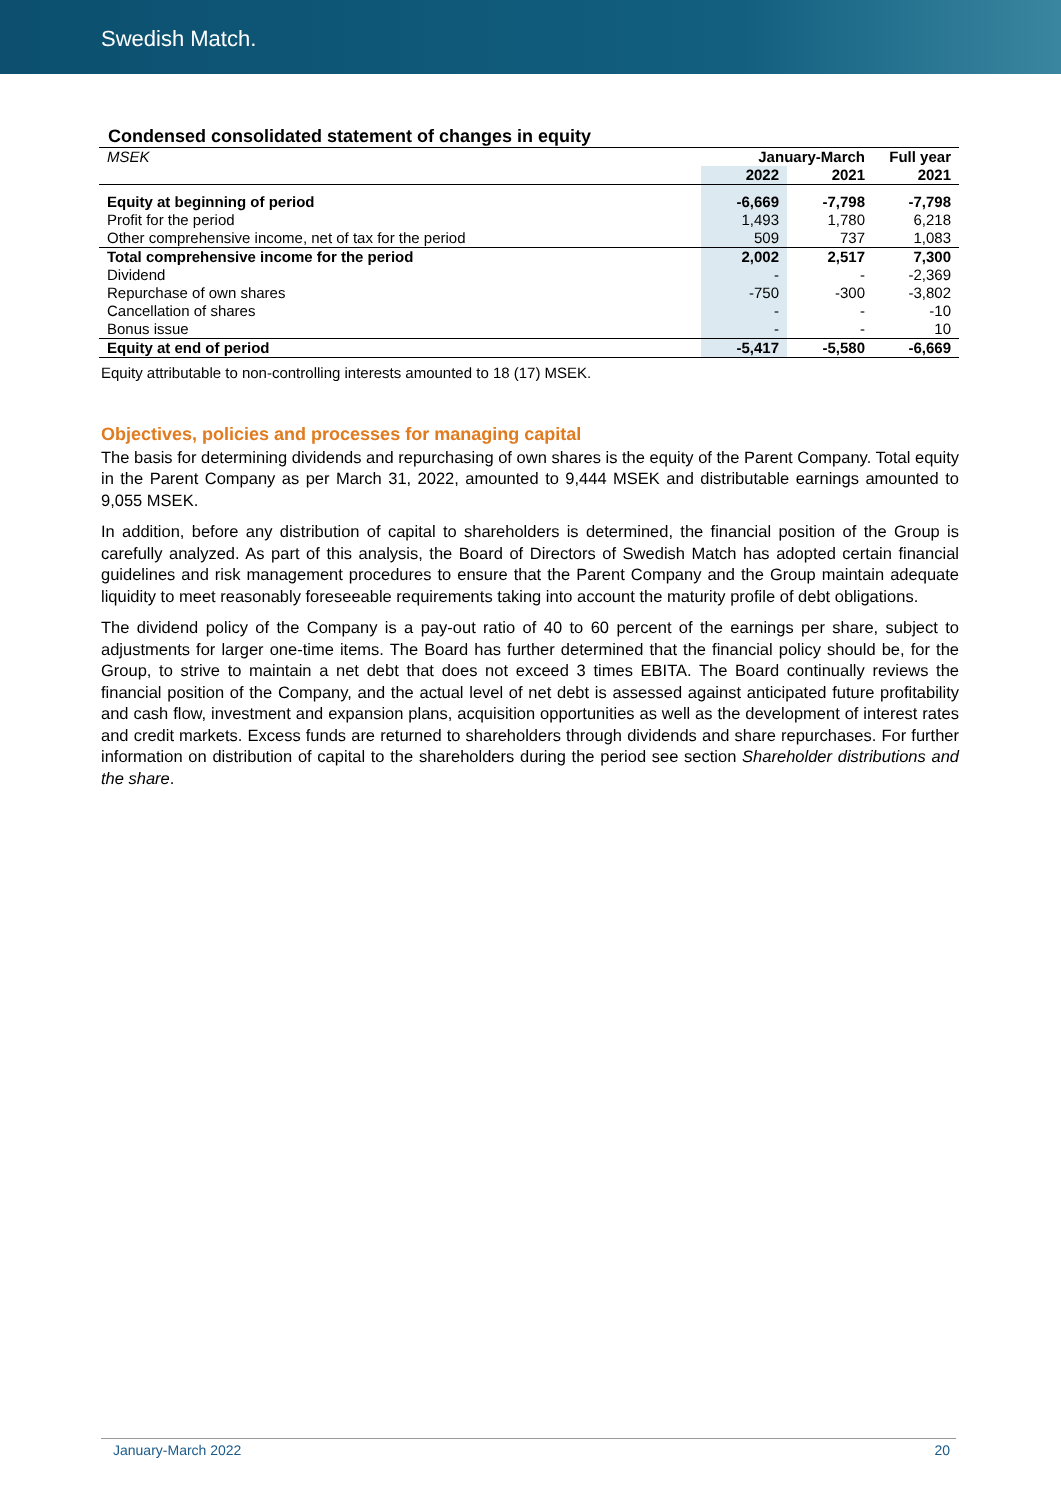Swedish Match.
Condensed consolidated statement of changes in equity
| MSEK | January-March | | Full year |
| | 2022 | 2021 | 2021 |
| Equity at beginning of period | -6,669 | -7,798 | -7,798 |
| Profit for the period | 1,493 | 1,780 | 6,218 |
| Other comprehensive income, net of tax for the period | 509 | 737 | 1,083 |
| Total comprehensive income for the period | 2,002 | 2,517 | 7,300 |
| Dividend | - | - | -2,369 |
| Repurchase of own shares | -750 | -300 | -3,802 |
| Cancellation of shares | - | - | -10 |
| Bonus issue | - | - | 10 |
| Equity at end of period | -5,417 | -5,580 | -6,669 |
Equity attributable to non-controlling interests amounted to 18 (17) MSEK.
Objectives, policies and processes for managing capital
The basis for determining dividends and repurchasing of own shares is the equity of the Parent Company. Total equity in the Parent Company as per March 31, 2022, amounted to 9,444 MSEK and distributable earnings amounted to 9,055 MSEK.
In addition, before any distribution of capital to shareholders is determined, the financial position of the Group is carefully analyzed. As part of this analysis, the Board of Directors of Swedish Match has adopted certain financial guidelines and risk management procedures to ensure that the Parent Company and the Group maintain adequate liquidity to meet reasonably foreseeable requirements taking into account the maturity profile of debt obligations.
The dividend policy of the Company is a pay-out ratio of 40 to 60 percent of the earnings per share, subject to adjustments for larger one-time items. The Board has further determined that the financial policy should be, for the Group, to strive to maintain a net debt that does not exceed 3 times EBITA. The Board continually reviews the financial position of the Company, and the actual level of net debt is assessed against anticipated future profitability and cash flow, investment and expansion plans, acquisition opportunities as well as the development of interest rates and credit markets. Excess funds are returned to shareholders through dividends and share repurchases. For further information on distribution of capital to the shareholders during the period see section Shareholder distributions and the share.
January-March 2022 20